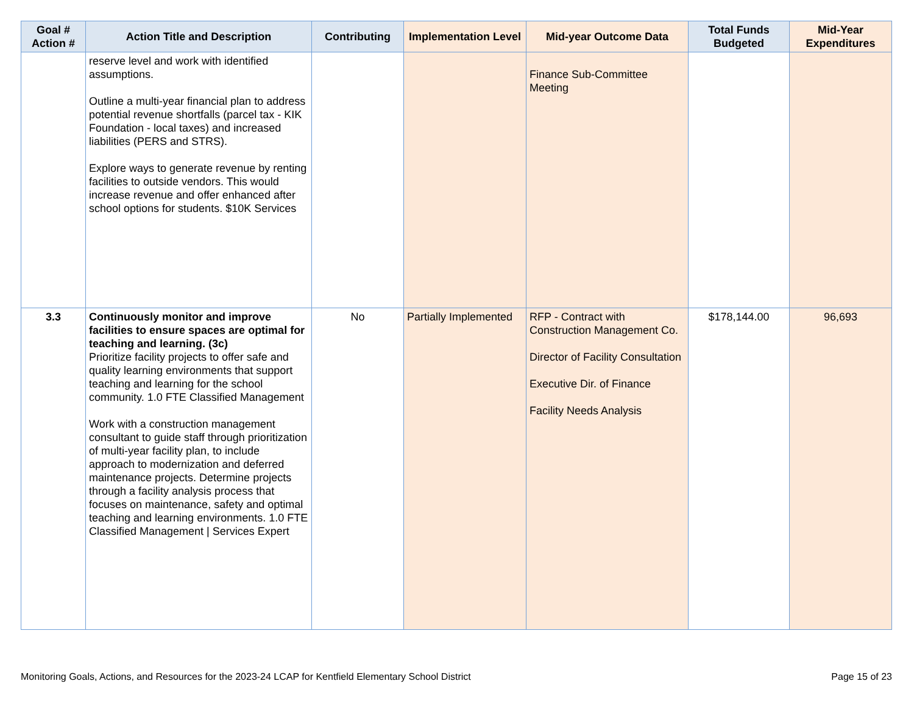| Goal # Action # | Action Title and Description | Contributing | Implementation Level | Mid-year Outcome Data | Total Funds Budgeted | Mid-Year Expenditures |
| --- | --- | --- | --- | --- | --- | --- |
| | reserve level and work with identified assumptions. Outline a multi-year financial plan to address potential revenue shortfalls (parcel tax - KIK Foundation - local taxes) and increased liabilities (PERS and STRS). Explore ways to generate revenue by renting facilities to outside vendors. This would increase revenue and offer enhanced after school options for students. $10K Services | | | Finance Sub-Committee Meeting | | |
| 3.3 | Continuously monitor and improve facilities to ensure spaces are optimal for teaching and learning. (3c) Prioritize facility projects to offer safe and quality learning environments that support teaching and learning for the school community. 1.0 FTE Classified Management Work with a construction management consultant to guide staff through prioritization of multi-year facility plan, to include approach to modernization and deferred maintenance projects. Determine projects through a facility analysis process that focuses on maintenance, safety and optimal teaching and learning environments. 1.0 FTE Classified Management / Services Expert | No | Partially Implemented | RFP - Contract with Construction Management Co. Director of Facility Consultation Executive Dir. of Finance Facility Needs Analysis | $178,144.00 | 96,693 |
Monitoring Goals, Actions, and Resources for the 2023-24 LCAP for Kentfield Elementary School District Page 15 of 23